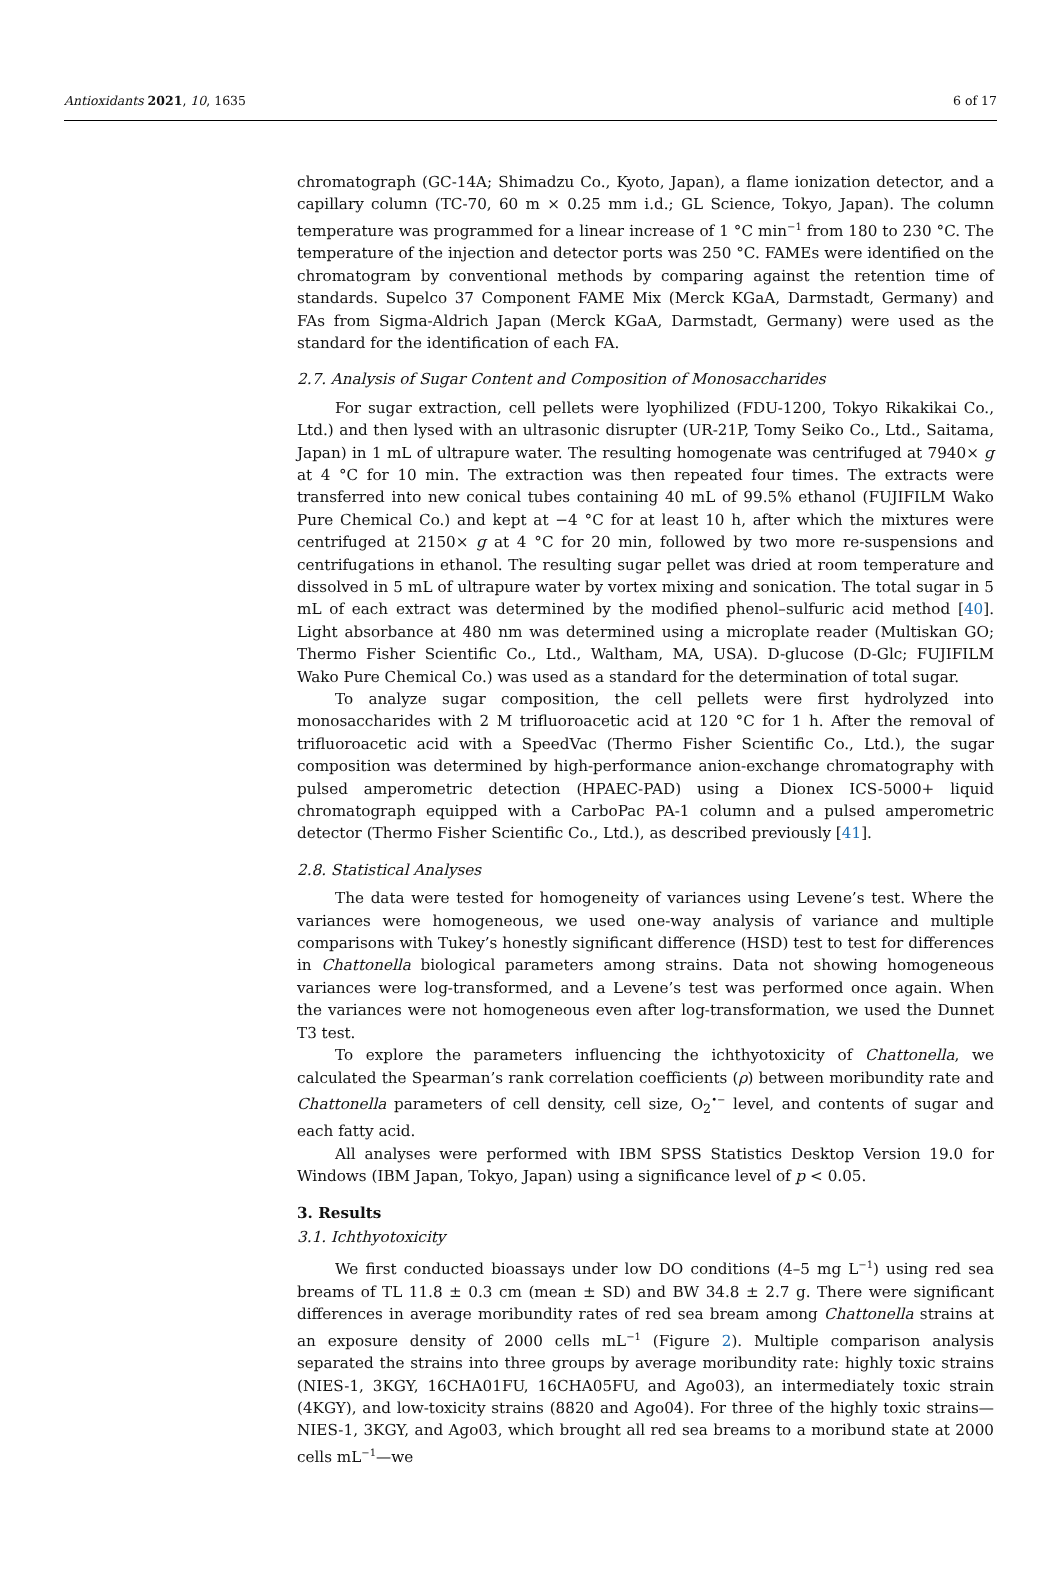Antioxidants 2021, 10, 1635 6 of 17
chromatograph (GC-14A; Shimadzu Co., Kyoto, Japan), a flame ionization detector, and a capillary column (TC-70, 60 m × 0.25 mm i.d.; GL Science, Tokyo, Japan). The column temperature was programmed for a linear increase of 1 °C min<sup>−1</sup> from 180 to 230 °C. The temperature of the injection and detector ports was 250 °C. FAMEs were identified on the chromatogram by conventional methods by comparing against the retention time of standards. Supelco 37 Component FAME Mix (Merck KGaA, Darmstadt, Germany) and FAs from Sigma-Aldrich Japan (Merck KGaA, Darmstadt, Germany) were used as the standard for the identification of each FA.
2.7. Analysis of Sugar Content and Composition of Monosaccharides
For sugar extraction, cell pellets were lyophilized (FDU-1200, Tokyo Rikakikai Co., Ltd.) and then lysed with an ultrasonic disrupter (UR-21P, Tomy Seiko Co., Ltd., Saitama, Japan) in 1 mL of ultrapure water. The resulting homogenate was centrifuged at 7940× g at 4 °C for 10 min. The extraction was then repeated four times. The extracts were transferred into new conical tubes containing 40 mL of 99.5% ethanol (FUJIFILM Wako Pure Chemical Co.) and kept at −4 °C for at least 10 h, after which the mixtures were centrifuged at 2150× g at 4 °C for 20 min, followed by two more re-suspensions and centrifugations in ethanol. The resulting sugar pellet was dried at room temperature and dissolved in 5 mL of ultrapure water by vortex mixing and sonication. The total sugar in 5 mL of each extract was determined by the modified phenol–sulfuric acid method [40]. Light absorbance at 480 nm was determined using a microplate reader (Multiskan GO; Thermo Fisher Scientific Co., Ltd., Waltham, MA, USA). D-glucose (D-Glc; FUJIFILM Wako Pure Chemical Co.) was used as a standard for the determination of total sugar.
To analyze sugar composition, the cell pellets were first hydrolyzed into monosaccharides with 2 M trifluoroacetic acid at 120 °C for 1 h. After the removal of trifluoroacetic acid with a SpeedVac (Thermo Fisher Scientific Co., Ltd.), the sugar composition was determined by high-performance anion-exchange chromatography with pulsed amperometric detection (HPAEC-PAD) using a Dionex ICS-5000+ liquid chromatograph equipped with a CarboPac PA-1 column and a pulsed amperometric detector (Thermo Fisher Scientific Co., Ltd.), as described previously [41].
2.8. Statistical Analyses
The data were tested for homogeneity of variances using Levene’s test. Where the variances were homogeneous, we used one-way analysis of variance and multiple comparisons with Tukey’s honestly significant difference (HSD) test to test for differences in Chattonella biological parameters among strains. Data not showing homogeneous variances were log-transformed, and a Levene’s test was performed once again. When the variances were not homogeneous even after log-transformation, we used the Dunnet T3 test.
To explore the parameters influencing the ichthyotoxicity of Chattonella, we calculated the Spearman’s rank correlation coefficients (ρ) between moribundity rate and Chattonella parameters of cell density, cell size, O<sub>2</sub><sup>•−</sup> level, and contents of sugar and each fatty acid.
All analyses were performed with IBM SPSS Statistics Desktop Version 19.0 for Windows (IBM Japan, Tokyo, Japan) using a significance level of p < 0.05.
3. Results
3.1. Ichthyotoxicity
We first conducted bioassays under low DO conditions (4–5 mg L<sup>−1</sup>) using red sea breams of TL 11.8 ± 0.3 cm (mean ± SD) and BW 34.8 ± 2.7 g. There were significant differences in average moribundity rates of red sea bream among Chattonella strains at an exposure density of 2000 cells mL<sup>−1</sup> (Figure 2). Multiple comparison analysis separated the strains into three groups by average moribundity rate: highly toxic strains (NIES-1, 3KGY, 16CHA01FU, 16CHA05FU, and Ago03), an intermediately toxic strain (4KGY), and low-toxicity strains (8820 and Ago04). For three of the highly toxic strains—NIES-1, 3KGY, and Ago03, which brought all red sea breams to a moribund state at 2000 cells mL<sup>−1</sup>—we